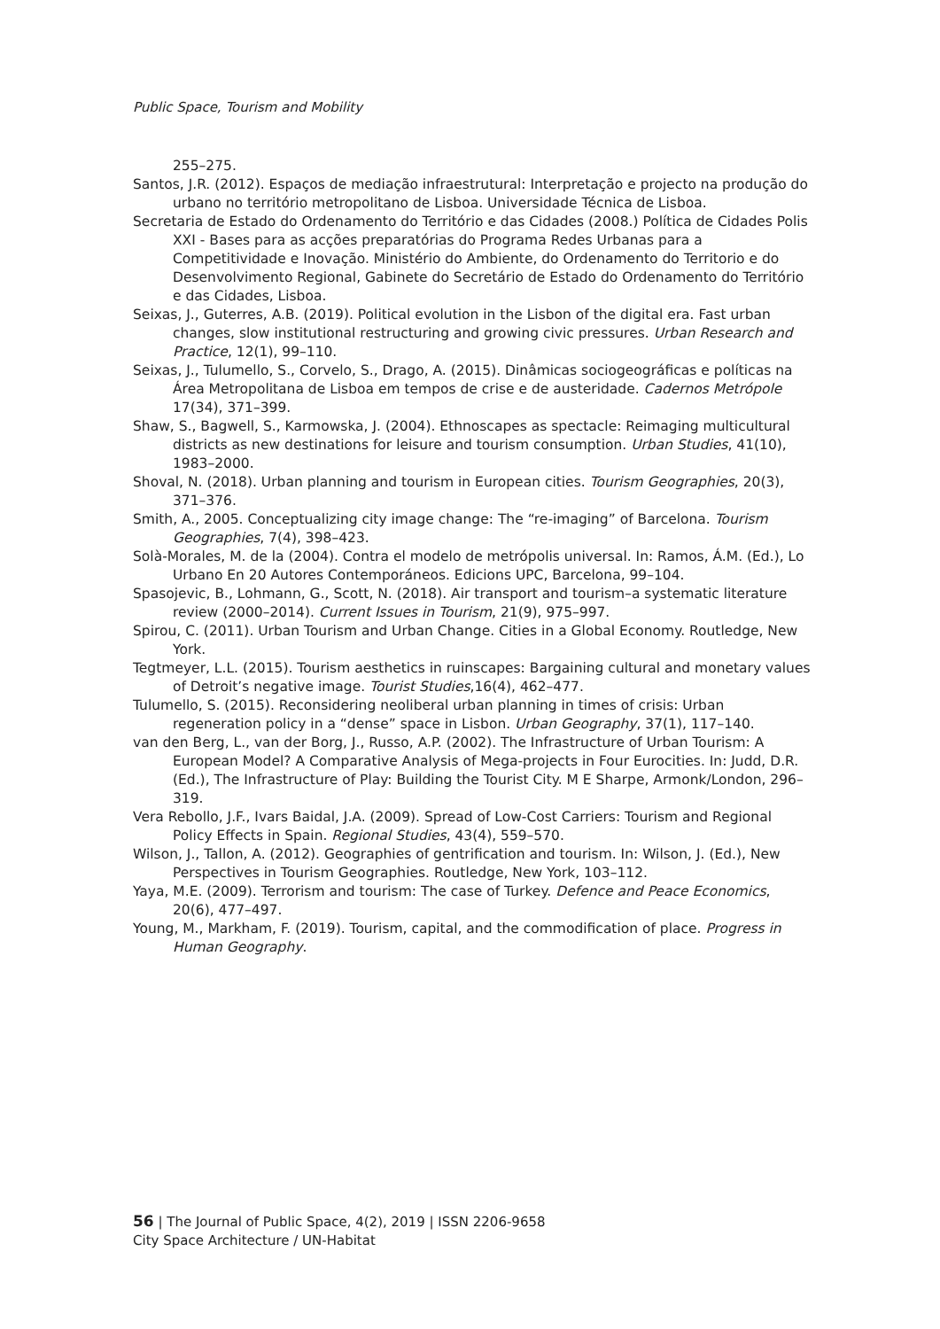Public Space, Tourism and Mobility
255–275.
Santos, J.R. (2012). Espaços de mediação infraestrutural: Interpretação e projecto na produção do urbano no território metropolitano de Lisboa. Universidade Técnica de Lisboa.
Secretaria de Estado do Ordenamento do Território e das Cidades (2008.) Política de Cidades Polis XXI - Bases para as acções preparatórias do Programa Redes Urbanas para a Competitividade e Inovação. Ministério do Ambiente, do Ordenamento do Territorio e do Desenvolvimento Regional, Gabinete do Secretário de Estado do Ordenamento do Território e das Cidades, Lisboa.
Seixas, J., Guterres, A.B. (2019). Political evolution in the Lisbon of the digital era. Fast urban changes, slow institutional restructuring and growing civic pressures. Urban Research and Practice, 12(1), 99–110.
Seixas, J., Tulumello, S., Corvelo, S., Drago, A. (2015). Dinâmicas sociogeográficas e políticas na Área Metropolitana de Lisboa em tempos de crise e de austeridade. Cadernos Metrópole 17(34), 371–399.
Shaw, S., Bagwell, S., Karmowska, J. (2004). Ethnoscapes as spectacle: Reimaging multicultural districts as new destinations for leisure and tourism consumption. Urban Studies, 41(10), 1983–2000.
Shoval, N. (2018). Urban planning and tourism in European cities. Tourism Geographies, 20(3), 371–376.
Smith, A., 2005. Conceptualizing city image change: The “re-imaging” of Barcelona. Tourism Geographies, 7(4), 398–423.
Solà-Morales, M. de la (2004). Contra el modelo de metrópolis universal. In: Ramos, Á.M. (Ed.), Lo Urbano En 20 Autores Contemporáneos. Edicions UPC, Barcelona, 99–104.
Spasojevic, B., Lohmann, G., Scott, N. (2018). Air transport and tourism–a systematic literature review (2000–2014). Current Issues in Tourism, 21(9), 975–997.
Spirou, C. (2011). Urban Tourism and Urban Change. Cities in a Global Economy. Routledge, New York.
Tegtmeyer, L.L. (2015). Tourism aesthetics in ruinscapes: Bargaining cultural and monetary values of Detroit’s negative image. Tourist Studies,16(4), 462–477.
Tulumello, S. (2015). Reconsidering neoliberal urban planning in times of crisis: Urban regeneration policy in a “dense” space in Lisbon. Urban Geography, 37(1), 117–140.
van den Berg, L., van der Borg, J., Russo, A.P. (2002). The Infrastructure of Urban Tourism: A European Model? A Comparative Analysis of Mega-projects in Four Eurocities. In: Judd, D.R. (Ed.), The Infrastructure of Play: Building the Tourist City. M E Sharpe, Armonk/London, 296–319.
Vera Rebollo, J.F., Ivars Baidal, J.A. (2009). Spread of Low-Cost Carriers: Tourism and Regional Policy Effects in Spain. Regional Studies, 43(4), 559–570.
Wilson, J., Tallon, A. (2012). Geographies of gentrification and tourism. In: Wilson, J. (Ed.), New Perspectives in Tourism Geographies. Routledge, New York, 103–112.
Yaya, M.E. (2009). Terrorism and tourism: The case of Turkey. Defence and Peace Economics, 20(6), 477–497.
Young, M., Markham, F. (2019). Tourism, capital, and the commodification of place. Progress in Human Geography.
56 | The Journal of Public Space, 4(2), 2019 | ISSN 2206-9658
City Space Architecture / UN-Habitat